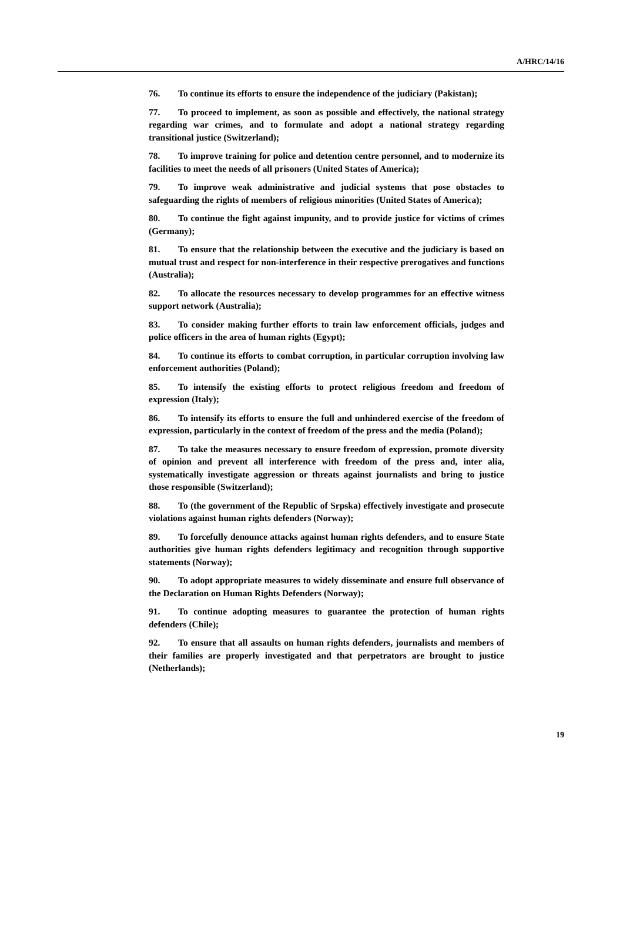A/HRC/14/16
76. To continue its efforts to ensure the independence of the judiciary (Pakistan);
77. To proceed to implement, as soon as possible and effectively, the national strategy regarding war crimes, and to formulate and adopt a national strategy regarding transitional justice (Switzerland);
78. To improve training for police and detention centre personnel, and to modernize its facilities to meet the needs of all prisoners (United States of America);
79. To improve weak administrative and judicial systems that pose obstacles to safeguarding the rights of members of religious minorities (United States of America);
80. To continue the fight against impunity, and to provide justice for victims of crimes (Germany);
81. To ensure that the relationship between the executive and the judiciary is based on mutual trust and respect for non-interference in their respective prerogatives and functions (Australia);
82. To allocate the resources necessary to develop programmes for an effective witness support network (Australia);
83. To consider making further efforts to train law enforcement officials, judges and police officers in the area of human rights (Egypt);
84. To continue its efforts to combat corruption, in particular corruption involving law enforcement authorities (Poland);
85. To intensify the existing efforts to protect religious freedom and freedom of expression (Italy);
86. To intensify its efforts to ensure the full and unhindered exercise of the freedom of expression, particularly in the context of freedom of the press and the media (Poland);
87. To take the measures necessary to ensure freedom of expression, promote diversity of opinion and prevent all interference with freedom of the press and, inter alia, systematically investigate aggression or threats against journalists and bring to justice those responsible (Switzerland);
88. To (the government of the Republic of Srpska) effectively investigate and prosecute violations against human rights defenders (Norway);
89. To forcefully denounce attacks against human rights defenders, and to ensure State authorities give human rights defenders legitimacy and recognition through supportive statements (Norway);
90. To adopt appropriate measures to widely disseminate and ensure full observance of the Declaration on Human Rights Defenders (Norway);
91. To continue adopting measures to guarantee the protection of human rights defenders (Chile);
92. To ensure that all assaults on human rights defenders, journalists and members of their families are properly investigated and that perpetrators are brought to justice (Netherlands);
19